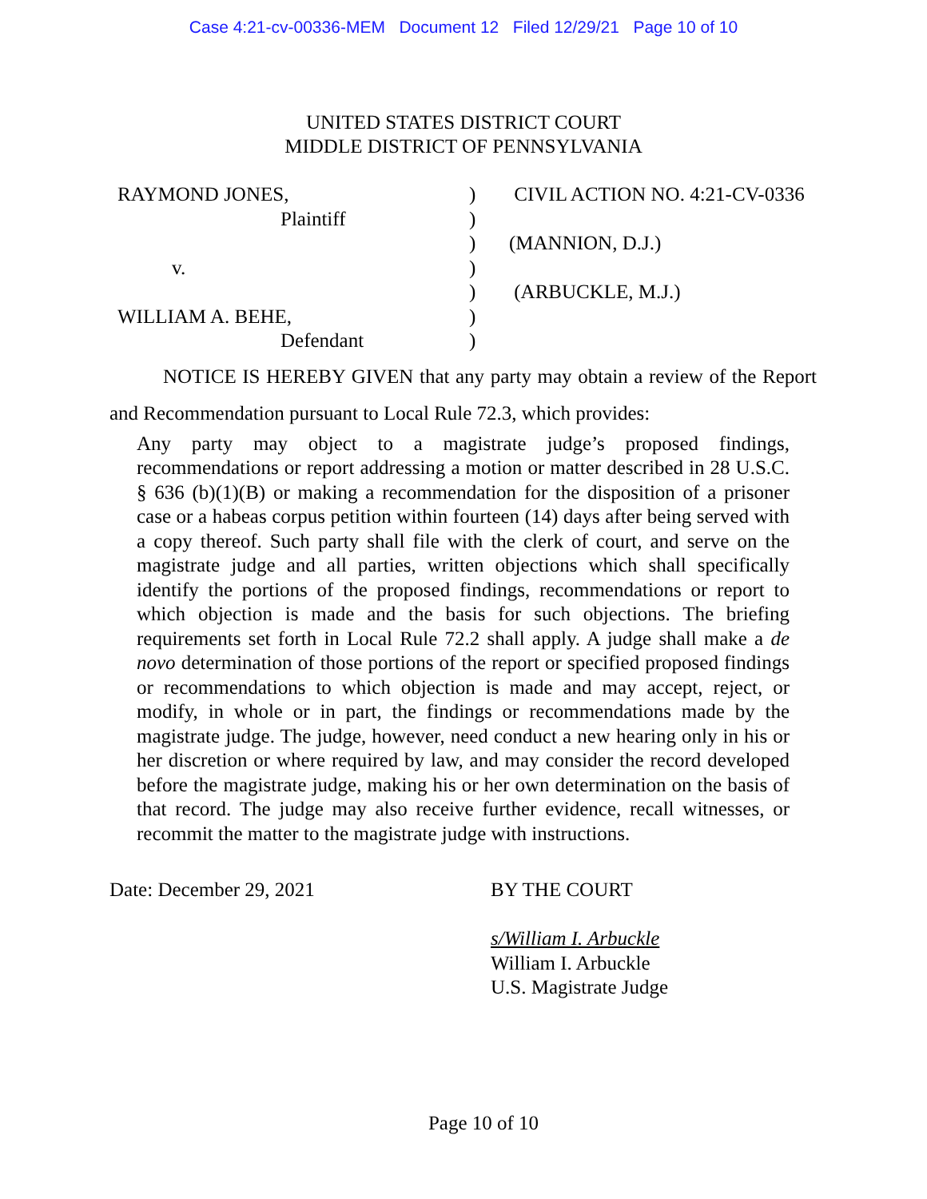Case 4:21-cv-00336-MEM Document 12 Filed 12/29/21 Page 10 of 10
UNITED STATES DISTRICT COURT
MIDDLE DISTRICT OF PENNSYLVANIA
RAYMOND JONES,
Plaintiff
v.
WILLIAM A. BEHE,
Defendant
)
)
)
)
)
)
)
CIVIL ACTION NO. 4:21-CV-0336
(MANNION, D.J.)
(ARBUCKLE, M.J.)
NOTICE IS HEREBY GIVEN that any party may obtain a review of the Report and Recommendation pursuant to Local Rule 72.3, which provides:
Any party may object to a magistrate judge’s proposed findings, recommendations or report addressing a motion or matter described in 28 U.S.C. § 636 (b)(1)(B) or making a recommendation for the disposition of a prisoner case or a habeas corpus petition within fourteen (14) days after being served with a copy thereof. Such party shall file with the clerk of court, and serve on the magistrate judge and all parties, written objections which shall specifically identify the portions of the proposed findings, recommendations or report to which objection is made and the basis for such objections. The briefing requirements set forth in Local Rule 72.2 shall apply. A judge shall make a de novo determination of those portions of the report or specified proposed findings or recommendations to which objection is made and may accept, reject, or modify, in whole or in part, the findings or recommendations made by the magistrate judge. The judge, however, need conduct a new hearing only in his or her discretion or where required by law, and may consider the record developed before the magistrate judge, making his or her own determination on the basis of that record. The judge may also receive further evidence, recall witnesses, or recommit the matter to the magistrate judge with instructions.
Date: December 29, 2021 BY THE COURT
s/William I. Arbuckle
William I. Arbuckle
U.S. Magistrate Judge
Page 10 of 10